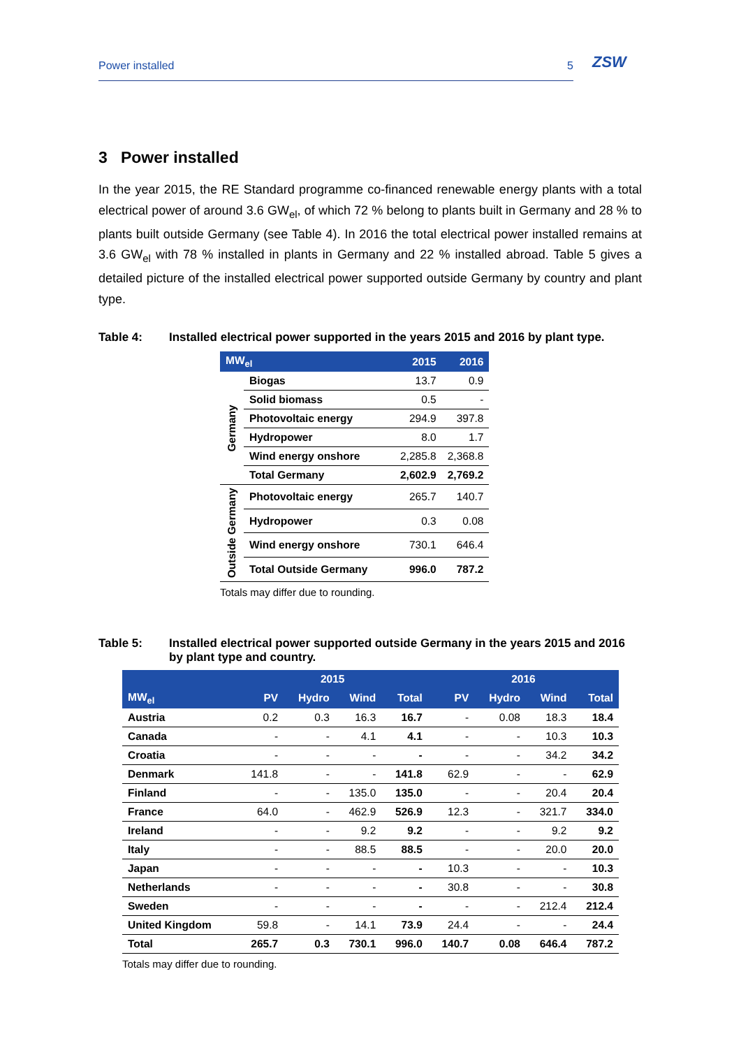Power installed 5 ZSW
3 Power installed
In the year 2015, the RE Standard programme co-financed renewable energy plants with a total electrical power of around 3.6 GW<sub>el</sub>, of which 72 % belong to plants built in Germany and 28 % to plants built outside Germany (see Table 4). In 2016 the total electrical power installed remains at 3.6 GW<sub>el</sub> with 78 % installed in plants in Germany and 22 % installed abroad. Table 5 gives a detailed picture of the installed electrical power supported outside Germany by country and plant type.
Table 4: Installed electrical power supported in the years 2015 and 2016 by plant type.
| MW<sub>el</sub> | | 2015 | 2016 |
| --- | --- | --- | --- |
| Germany | Biogas | 13.7 | 0.9 |
| | Solid biomass | 0.5 | - |
| | Photovoltaic energy | 294.9 | 397.8 |
| | Hydropower | 8.0 | 1.7 |
| | Wind energy onshore | 2,285.8 | 2,368.8 |
| | Total Germany | 2,602.9 | 2,769.2 |
| Outside Germany | Photovoltaic energy | 265.7 | 140.7 |
| | Hydropower | 0.3 | 0.08 |
| | Wind energy onshore | 730.1 | 646.4 |
| | Total Outside Germany | 996.0 | 787.2 |
Totals may differ due to rounding.
Table 5: Installed electrical power supported outside Germany in the years 2015 and 2016 by plant type and country.
| | 2015 | | | | 2016 | | | |
| --- | --- | --- | --- | --- | --- | --- | --- | --- |
| MW<sub>el</sub> | PV | Hydro | Wind | Total | PV | Hydro | Wind | Total |
| Austria | 0.2 | 0.3 | 16.3 | 16.7 | - | 0.08 | 18.3 | 18.4 |
| Canada | - | - | 4.1 | 4.1 | - | - | 10.3 | 10.3 |
| Croatia | - | - | - | - | - | - | 34.2 | 34.2 |
| Denmark | 141.8 | - | - | 141.8 | 62.9 | - | - | 62.9 |
| Finland | - | - | 135.0 | 135.0 | - | - | 20.4 | 20.4 |
| France | 64.0 | - | 462.9 | 526.9 | 12.3 | - | 321.7 | 334.0 |
| Ireland | - | - | 9.2 | 9.2 | - | - | 9.2 | 9.2 |
| Italy | - | - | 88.5 | 88.5 | - | - | 20.0 | 20.0 |
| Japan | - | - | - | - | 10.3 | - | - | 10.3 |
| Netherlands | - | - | - | - | 30.8 | - | - | 30.8 |
| Sweden | - | - | - | - | - | - | 212.4 | 212.4 |
| United Kingdom | 59.8 | - | 14.1 | 73.9 | 24.4 | - | - | 24.4 |
| Total | 265.7 | 0.3 | 730.1 | 996.0 | 140.7 | 0.08 | 646.4 | 787.2 |
Totals may differ due to rounding.